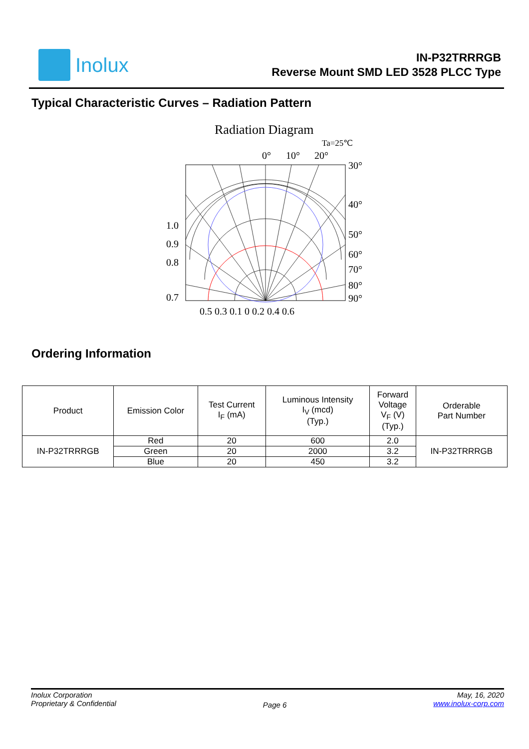Inolux
IN-P32TRRRGB
Reverse Mount SMD LED 3528 PLCC Type
Typical Characteristic Curves – Radiation Pattern
Radiation Diagram
Ta=25℃
0°
10°
20°
30°
40°
50°
60°
70°
80°
90°
1.0
0.9
0.8
0.7
0.5 0.3 0.1 0 0.2 0.4 0.6
Ordering Information
| Product | Emission Color | Test Current I<sub>F</sub> (mA) | Luminous Intensity I<sub>V</sub> (mcd) (Typ.) | Forward Voltage V<sub>F</sub> (V) (Typ.) | Orderable Part Number |
| --- | --- | --- | --- | --- | --- |
| IN-P32TRRRGB | Red | 20 | 600 | 2.0 | IN-P32TRRRGB |
| | Green | 20 | 2000 | 3.2 | |
| | Blue | 20 | 450 | 3.2 | |
Inolux Corporation
Proprietary & Confidential
Page 6
May, 16, 2020
www.inolux-corp.com